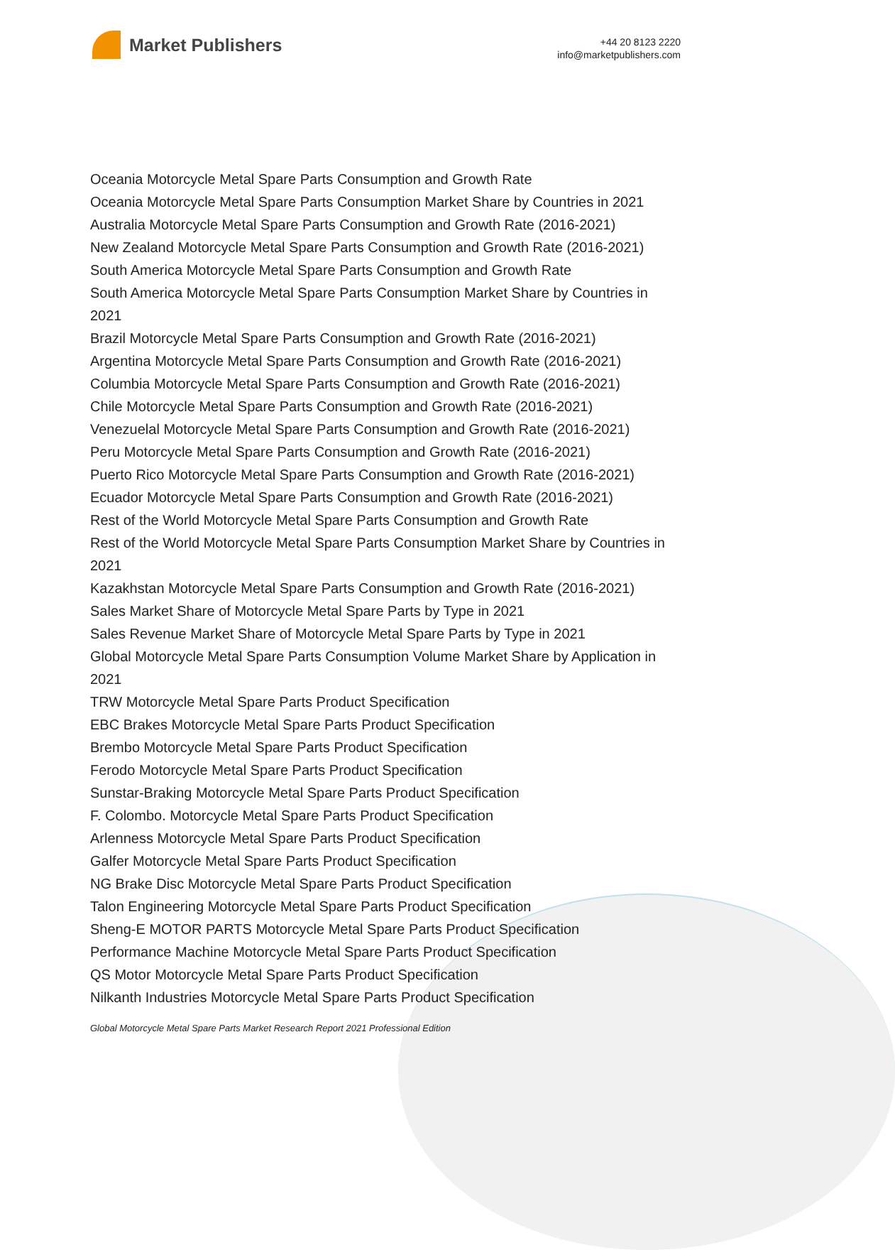Market Publishers
+44 20 8123 2220
info@marketpublishers.com
Oceania Motorcycle Metal Spare Parts Consumption and Growth Rate
Oceania Motorcycle Metal Spare Parts Consumption Market Share by Countries in 2021
Australia Motorcycle Metal Spare Parts Consumption and Growth Rate (2016-2021)
New Zealand Motorcycle Metal Spare Parts Consumption and Growth Rate (2016-2021)
South America Motorcycle Metal Spare Parts Consumption and Growth Rate
South America Motorcycle Metal Spare Parts Consumption Market Share by Countries in 2021
Brazil Motorcycle Metal Spare Parts Consumption and Growth Rate (2016-2021)
Argentina Motorcycle Metal Spare Parts Consumption and Growth Rate (2016-2021)
Columbia Motorcycle Metal Spare Parts Consumption and Growth Rate (2016-2021)
Chile Motorcycle Metal Spare Parts Consumption and Growth Rate (2016-2021)
Venezuelal Motorcycle Metal Spare Parts Consumption and Growth Rate (2016-2021)
Peru Motorcycle Metal Spare Parts Consumption and Growth Rate (2016-2021)
Puerto Rico Motorcycle Metal Spare Parts Consumption and Growth Rate (2016-2021)
Ecuador Motorcycle Metal Spare Parts Consumption and Growth Rate (2016-2021)
Rest of the World Motorcycle Metal Spare Parts Consumption and Growth Rate
Rest of the World Motorcycle Metal Spare Parts Consumption Market Share by Countries in 2021
Kazakhstan Motorcycle Metal Spare Parts Consumption and Growth Rate (2016-2021)
Sales Market Share of Motorcycle Metal Spare Parts by Type in 2021
Sales Revenue Market Share of Motorcycle Metal Spare Parts by Type in 2021
Global Motorcycle Metal Spare Parts Consumption Volume Market Share by Application in 2021
TRW Motorcycle Metal Spare Parts Product Specification
EBC Brakes Motorcycle Metal Spare Parts Product Specification
Brembo Motorcycle Metal Spare Parts Product Specification
Ferodo Motorcycle Metal Spare Parts Product Specification
Sunstar-Braking Motorcycle Metal Spare Parts Product Specification
F. Colombo. Motorcycle Metal Spare Parts Product Specification
Arlenness Motorcycle Metal Spare Parts Product Specification
Galfer Motorcycle Metal Spare Parts Product Specification
NG Brake Disc Motorcycle Metal Spare Parts Product Specification
Talon Engineering Motorcycle Metal Spare Parts Product Specification
Sheng-E MOTOR PARTS Motorcycle Metal Spare Parts Product Specification
Performance Machine Motorcycle Metal Spare Parts Product Specification
QS Motor Motorcycle Metal Spare Parts Product Specification
Nilkanth Industries Motorcycle Metal Spare Parts Product Specification
Global Motorcycle Metal Spare Parts Market Research Report 2021 Professional Edition